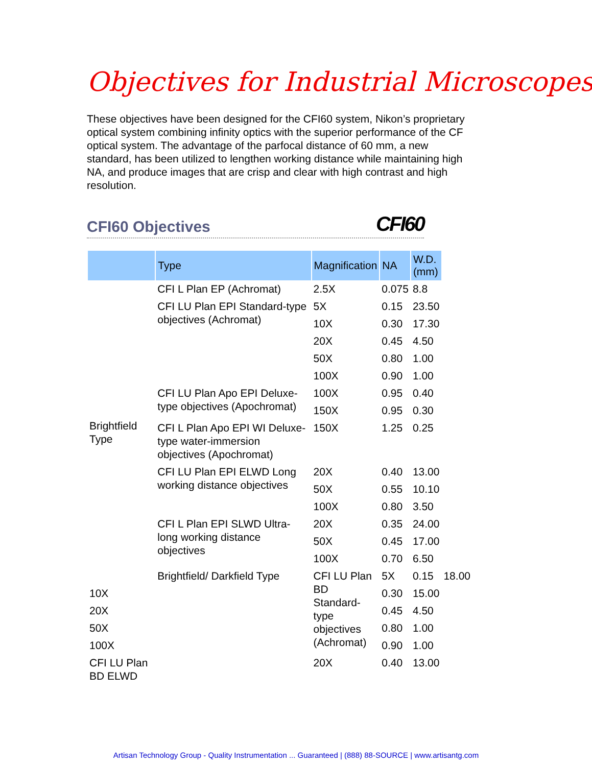Objectives for Industrial Microscopes
These objectives have been designed for the CFI60 system, Nikon’s proprietary optical system combining infinity optics with the superior performance of the CF optical system. The advantage of the parfocal distance of 60 mm, a new standard, has been utilized to lengthen working distance while maintaining high NA, and produce images that are crisp and clear with high contrast and high resolution.
CFI60 Objectives CFI60
| | Type | Magnification | NA | W.D. (mm) | |
| --- | --- | --- | --- | --- | --- |
| Brightfield Type | CFI L Plan EP (Achromat) | 2.5X | 0.075 | 8.8 | |
| | CFI LU Plan EPI Standard-type objectives (Achromat) | 5X | 0.15 | 23.50 | |
| | | 10X | 0.30 | 17.30 | |
| | | 20X | 0.45 | 4.50 | |
| | | 50X | 0.80 | 1.00 | |
| | | 100X | 0.90 | 1.00 | |
| | CFI LU Plan Apo EPI Deluxe-type objectives (Apochromat) | 100X | 0.95 | 0.40 | |
| | | 150X | 0.95 | 0.30 | |
| | CFI L Plan Apo EPI WI Deluxe-type water-immersion objectives (Apochromat) | 150X | 1.25 | 0.25 | |
| | CFI LU Plan EPI ELWD Long working distance objectives | 20X | 0.40 | 13.00 | |
| | | 50X | 0.55 | 10.10 | |
| | | 100X | 0.80 | 3.50 | |
| | CFI L Plan EPI SLWD Ultra-long working distance objectives | 20X | 0.35 | 24.00 | |
| | | 50X | 0.45 | 17.00 | |
| | | 100X | 0.70 | 6.50 | |
| | Brightfield/ Darkfield Type | CFI LU Plan BD Standard-type objectives (Achromat) | 5X | 0.15 | 18.00 |
| 10X | | | 0.30 | 15.00 | |
| 20X | | | 0.45 | 4.50 | |
| 50X | | | 0.80 | 1.00 | |
| 100X | | | 0.90 | 1.00 | |
| CFI LU Plan BD ELWD | | 20X | 0.40 | 13.00 | |
Artisan Technology Group - Quality Instrumentation ... Guaranteed | (888) 88-SOURCE | www.artisantg.com